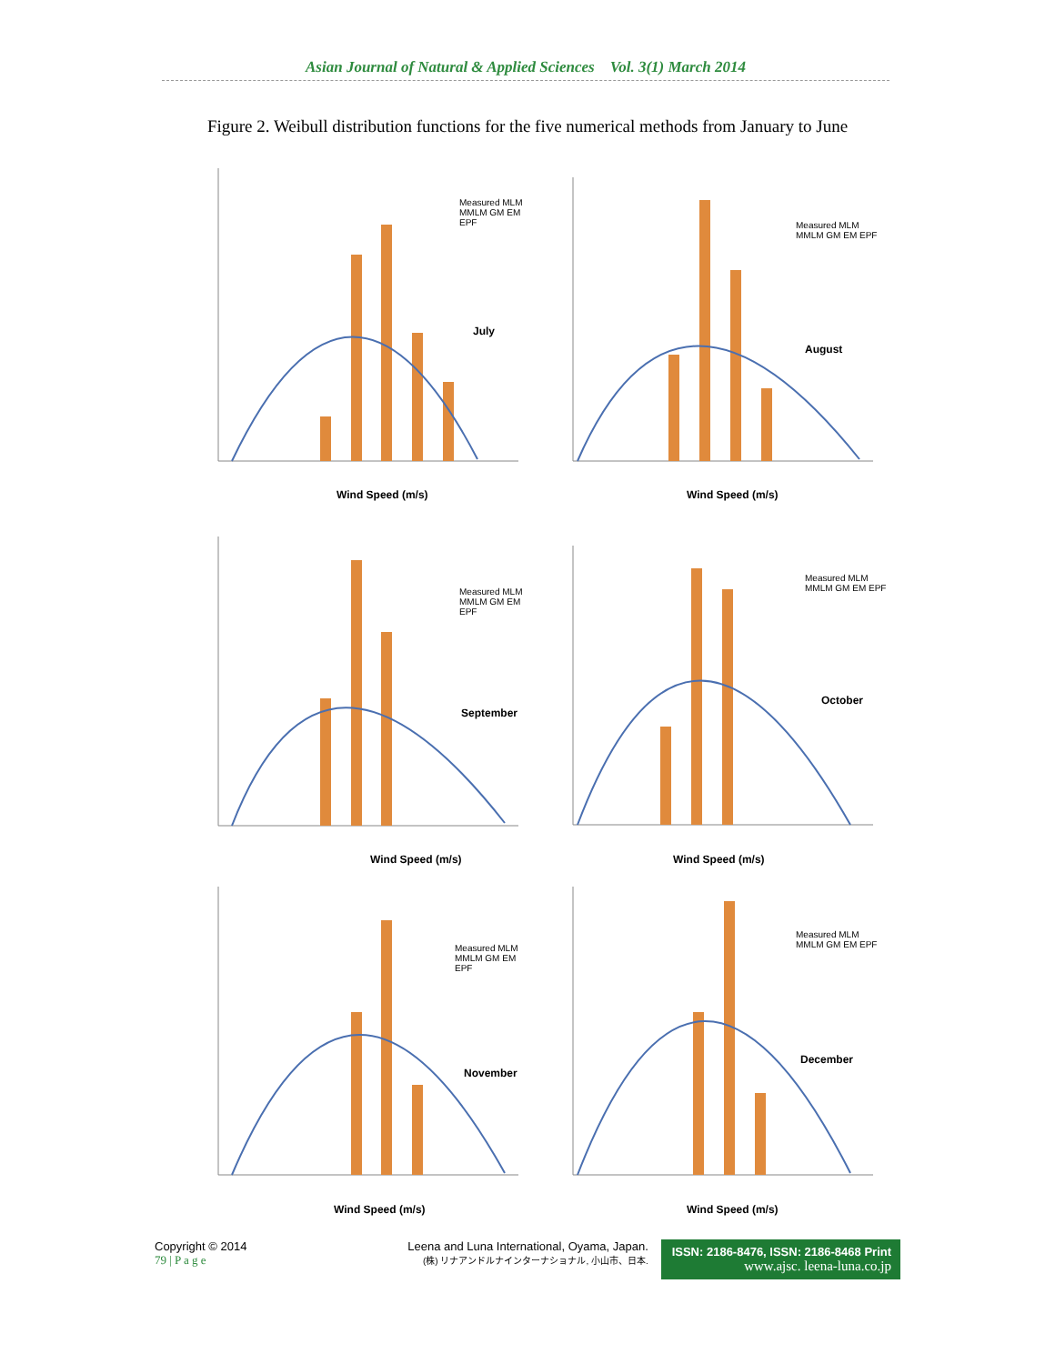Asian Journal of Natural & Applied Sciences Vol. 3(1) March 2014
Figure 2. Weibull distribution functions for the five numerical methods from January to June
July
Wind Speed (m/s)
Measured MLM MMLM GM EM EPF
August
Wind Speed (m/s)
Measured MLM MMLM GM EM EPF
September
Wind Speed (m/s)
Measured MLM MMLM GM EM EPF
October
Wind Speed (m/s)
Measured MLM MMLM GM EM EPF
November
Wind Speed (m/s)
Measured MLM MMLM GM EM EPF
December
Wind Speed (m/s)
Measured MLM MMLM GM EM EPF
Copyright © 2014
79 | P a g e
Leena and Luna International, Oyama, Japan.
(株) リナアンドルナインターナショナル, 小山市、日本.
ISSN: 2186-8476, ISSN: 2186-8468 Print
www.ajsc. leena-luna.co.jp